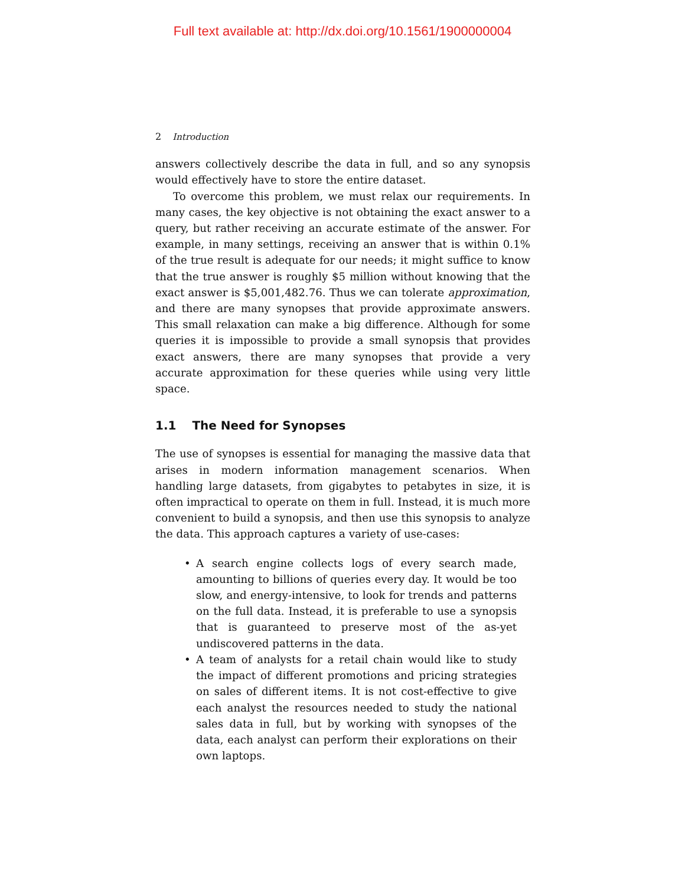Full text available at: http://dx.doi.org/10.1561/1900000004
2 Introduction
answers collectively describe the data in full, and so any synopsis would effectively have to store the entire dataset.
To overcome this problem, we must relax our requirements. In many cases, the key objective is not obtaining the exact answer to a query, but rather receiving an accurate estimate of the answer. For example, in many settings, receiving an answer that is within 0.1% of the true result is adequate for our needs; it might suffice to know that the true answer is roughly $5 million without knowing that the exact answer is $5,001,482.76. Thus we can tolerate approximation, and there are many synopses that provide approximate answers. This small relaxation can make a big difference. Although for some queries it is impossible to provide a small synopsis that provides exact answers, there are many synopses that provide a very accurate approximation for these queries while using very little space.
1.1 The Need for Synopses
The use of synopses is essential for managing the massive data that arises in modern information management scenarios. When handling large datasets, from gigabytes to petabytes in size, it is often impractical to operate on them in full. Instead, it is much more convenient to build a synopsis, and then use this synopsis to analyze the data. This approach captures a variety of use-cases:
• A search engine collects logs of every search made, amounting to billions of queries every day. It would be too slow, and energy-intensive, to look for trends and patterns on the full data. Instead, it is preferable to use a synopsis that is guaranteed to preserve most of the as-yet undiscovered patterns in the data.
• A team of analysts for a retail chain would like to study the impact of different promotions and pricing strategies on sales of different items. It is not cost-effective to give each analyst the resources needed to study the national sales data in full, but by working with synopses of the data, each analyst can perform their explorations on their own laptops.